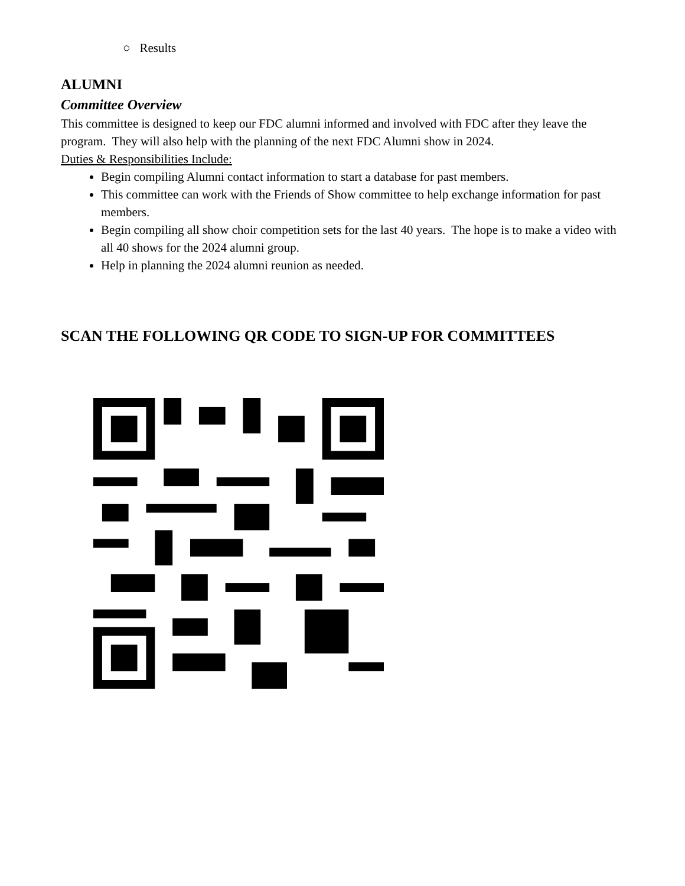○ Results
ALUMNI
Committee Overview
This committee is designed to keep our FDC alumni informed and involved with FDC after they leave the program. They will also help with the planning of the next FDC Alumni show in 2024.
Duties & Responsibilities Include:
Begin compiling Alumni contact information to start a database for past members.
This committee can work with the Friends of Show committee to help exchange information for past members.
Begin compiling all show choir competition sets for the last 40 years. The hope is to make a video with all 40 shows for the 2024 alumni group.
Help in planning the 2024 alumni reunion as needed.
SCAN THE FOLLOWING QR CODE TO SIGN-UP FOR COMMITTEES